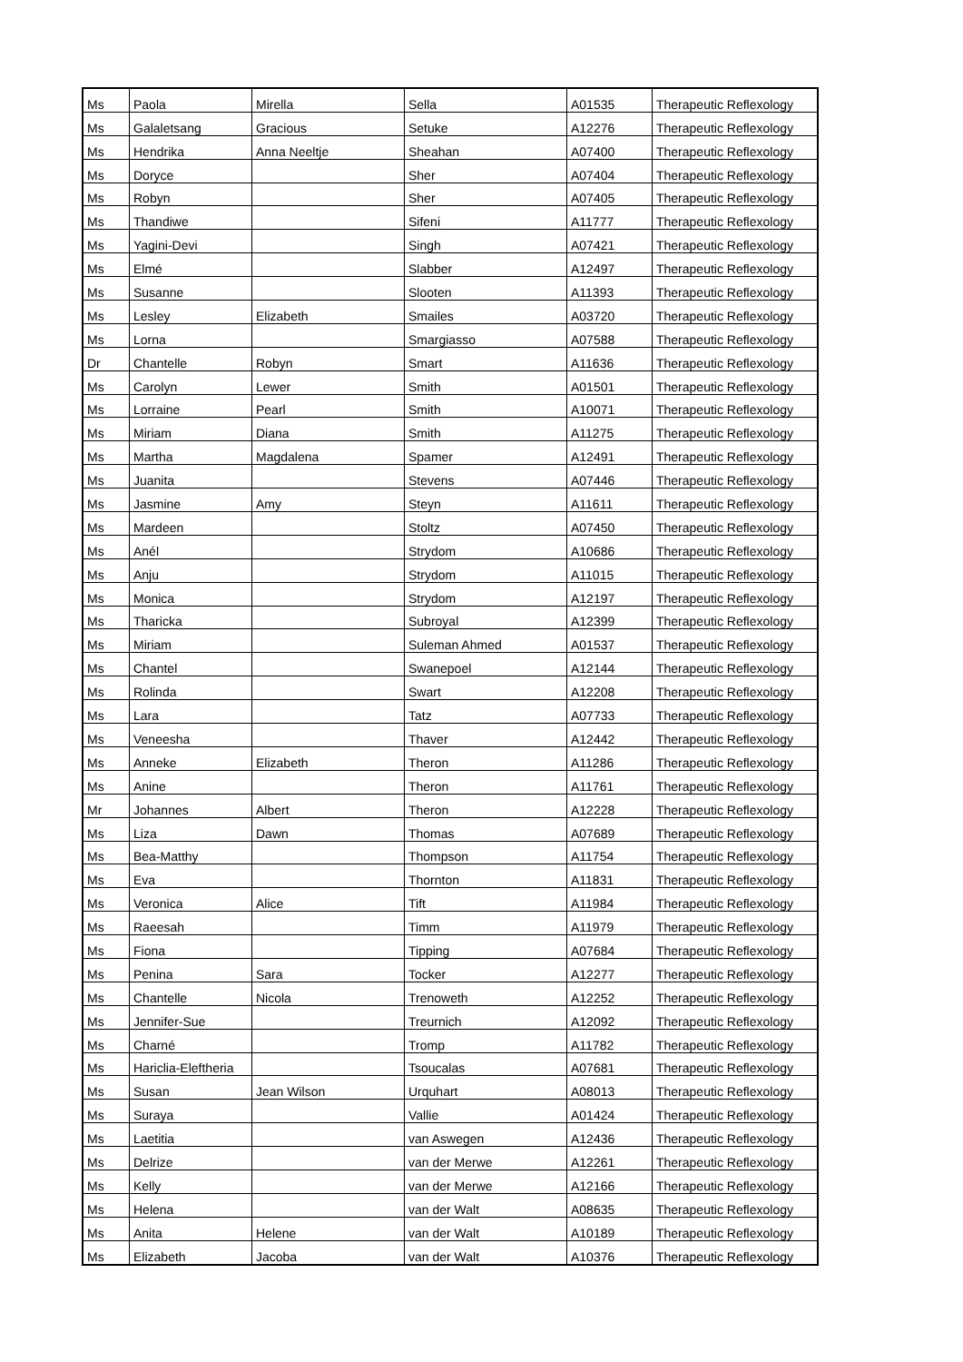| Ms | Paola | Mirella | Sella | A01535 | Therapeutic Reflexology |
| Ms | Galaletsang | Gracious | Setuke | A12276 | Therapeutic Reflexology |
| Ms | Hendrika | Anna Neeltje | Sheahan | A07400 | Therapeutic Reflexology |
| Ms | Doryce | | Sher | A07404 | Therapeutic Reflexology |
| Ms | Robyn | | Sher | A07405 | Therapeutic Reflexology |
| Ms | Thandiwe | | Sifeni | A11777 | Therapeutic Reflexology |
| Ms | Yagini-Devi | | Singh | A07421 | Therapeutic Reflexology |
| Ms | Elmé | | Slabber | A12497 | Therapeutic Reflexology |
| Ms | Susanne | | Slooten | A11393 | Therapeutic Reflexology |
| Ms | Lesley | Elizabeth | Smailes | A03720 | Therapeutic Reflexology |
| Ms | Lorna | | Smargiasso | A07588 | Therapeutic Reflexology |
| Dr | Chantelle | Robyn | Smart | A11636 | Therapeutic Reflexology |
| Ms | Carolyn | Lewer | Smith | A01501 | Therapeutic Reflexology |
| Ms | Lorraine | Pearl | Smith | A10071 | Therapeutic Reflexology |
| Ms | Miriam | Diana | Smith | A11275 | Therapeutic Reflexology |
| Ms | Martha | Magdalena | Spamer | A12491 | Therapeutic Reflexology |
| Ms | Juanita | | Stevens | A07446 | Therapeutic Reflexology |
| Ms | Jasmine | Amy | Steyn | A11611 | Therapeutic Reflexology |
| Ms | Mardeen | | Stoltz | A07450 | Therapeutic Reflexology |
| Ms | Anél | | Strydom | A10686 | Therapeutic Reflexology |
| Ms | Anju | | Strydom | A11015 | Therapeutic Reflexology |
| Ms | Monica | | Strydom | A12197 | Therapeutic Reflexology |
| Ms | Tharicka | | Subroyal | A12399 | Therapeutic Reflexology |
| Ms | Miriam | | Suleman Ahmed | A01537 | Therapeutic Reflexology |
| Ms | Chantel | | Swanepoel | A12144 | Therapeutic Reflexology |
| Ms | Rolinda | | Swart | A12208 | Therapeutic Reflexology |
| Ms | Lara | | Tatz | A07733 | Therapeutic Reflexology |
| Ms | Veneesha | | Thaver | A12442 | Therapeutic Reflexology |
| Ms | Anneke | Elizabeth | Theron | A11286 | Therapeutic Reflexology |
| Ms | Anine | | Theron | A11761 | Therapeutic Reflexology |
| Mr | Johannes | Albert | Theron | A12228 | Therapeutic Reflexology |
| Ms | Liza | Dawn | Thomas | A07689 | Therapeutic Reflexology |
| Ms | Bea-Matthy | | Thompson | A11754 | Therapeutic Reflexology |
| Ms | Eva | | Thornton | A11831 | Therapeutic Reflexology |
| Ms | Veronica | Alice | Tift | A11984 | Therapeutic Reflexology |
| Ms | Raeesah | | Timm | A11979 | Therapeutic Reflexology |
| Ms | Fiona | | Tipping | A07684 | Therapeutic Reflexology |
| Ms | Penina | Sara | Tocker | A12277 | Therapeutic Reflexology |
| Ms | Chantelle | Nicola | Trenoweth | A12252 | Therapeutic Reflexology |
| Ms | Jennifer-Sue | | Treurnich | A12092 | Therapeutic Reflexology |
| Ms | Charné | | Tromp | A11782 | Therapeutic Reflexology |
| Ms | Hariclia-Eleftheria | | Tsoucalas | A07681 | Therapeutic Reflexology |
| Ms | Susan | Jean Wilson | Urquhart | A08013 | Therapeutic Reflexology |
| Ms | Suraya | | Vallie | A01424 | Therapeutic Reflexology |
| Ms | Laetitia | | van Aswegen | A12436 | Therapeutic Reflexology |
| Ms | Delrize | | van der Merwe | A12261 | Therapeutic Reflexology |
| Ms | Kelly | | van der Merwe | A12166 | Therapeutic Reflexology |
| Ms | Helena | | van der Walt | A08635 | Therapeutic Reflexology |
| Ms | Anita | Helene | van der Walt | A10189 | Therapeutic Reflexology |
| Ms | Elizabeth | Jacoba | van der Walt | A10376 | Therapeutic Reflexology |